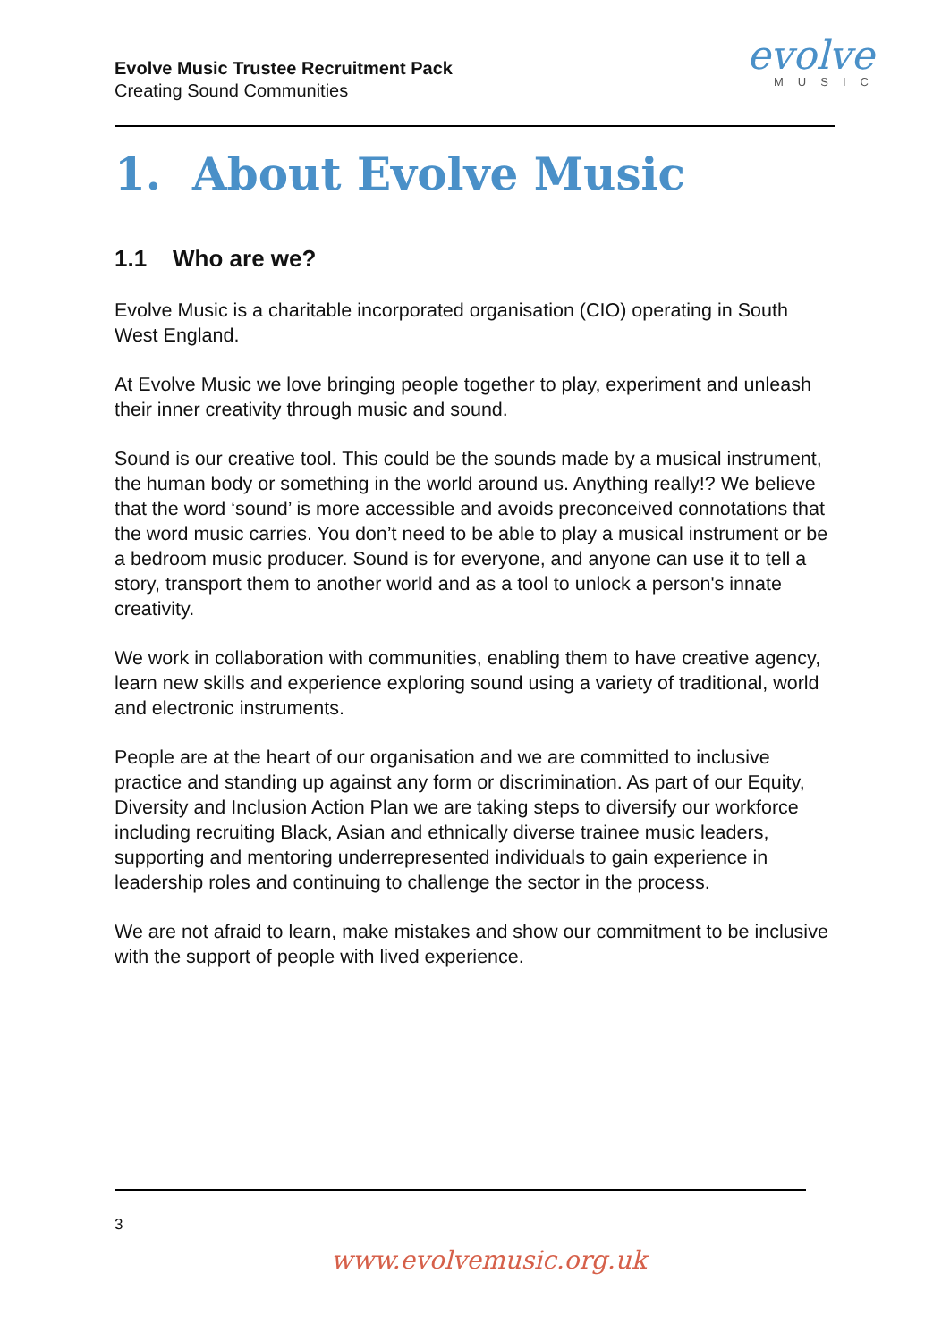Evolve Music Trustee Recruitment Pack
Creating Sound Communities
evolve
MUSIC
1. About Evolve Music
1.1 Who are we?
Evolve Music is a charitable incorporated organisation (CIO) operating in South West England.
At Evolve Music we love bringing people together to play, experiment and unleash their inner creativity through music and sound.
Sound is our creative tool. This could be the sounds made by a musical instrument, the human body or something in the world around us. Anything really!? We believe that the word ‘sound’ is more accessible and avoids preconceived connotations that the word music carries. You don’t need to be able to play a musical instrument or be a bedroom music producer. Sound is for everyone, and anyone can use it to tell a story, transport them to another world and as a tool to unlock a person's innate creativity.
We work in collaboration with communities, enabling them to have creative agency, learn new skills and experience exploring sound using a variety of traditional, world and electronic instruments.
People are at the heart of our organisation and we are committed to inclusive practice and standing up against any form or discrimination. As part of our Equity, Diversity and Inclusion Action Plan we are taking steps to diversify our workforce including recruiting Black, Asian and ethnically diverse trainee music leaders, supporting and mentoring underrepresented individuals to gain experience in leadership roles and continuing to challenge the sector in the process.
We are not afraid to learn, make mistakes and show our commitment to be inclusive with the support of people with lived experience.
3
www.evolvemusic.org.uk